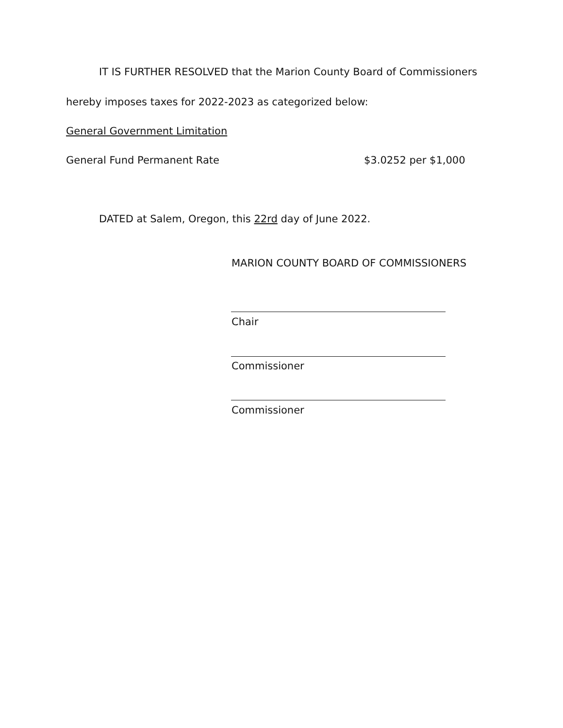IT IS FURTHER RESOLVED that the Marion County Board of Commissioners
hereby imposes taxes for 2022-2023 as categorized below:
General Government Limitation
General Fund Permanent Rate $3.0252 per $1,000
DATED at Salem, Oregon, this 22rd day of June 2022.
MARION COUNTY BOARD OF COMMISSIONERS
Chair
Commissioner
Commissioner